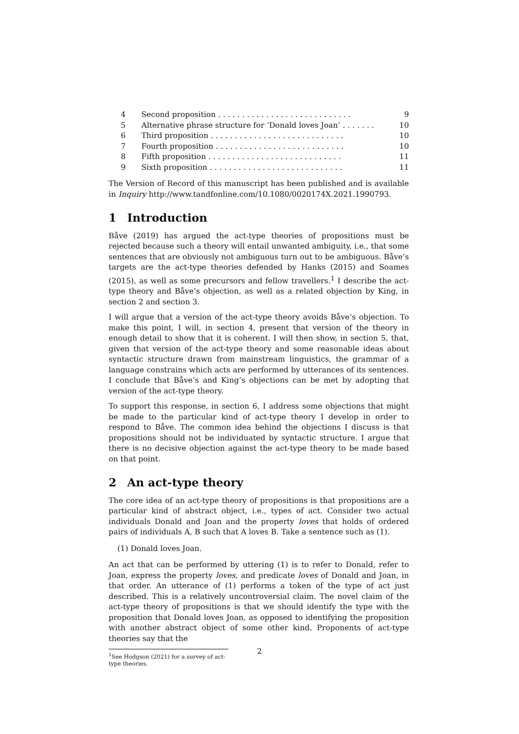4 Second proposition . . . . . . . . . . . . . . . . . . . . . . . . . . . . 9
5 Alternative phrase structure for ‘Donald loves Joan’ . . . . . . . 10
6 Third proposition . . . . . . . . . . . . . . . . . . . . . . . . . . . . 10
7 Fourth proposition . . . . . . . . . . . . . . . . . . . . . . . . . . . 10
8 Fifth proposition . . . . . . . . . . . . . . . . . . . . . . . . . . . . 11
9 Sixth proposition . . . . . . . . . . . . . . . . . . . . . . . . . . . . 11
The Version of Record of this manuscript has been published and is available in Inquiry http://www.tandfonline.com/10.1080/0020174X.2021.1990793.
1 Introduction
Båve (2019) has argued the act-type theories of propositions must be rejected because such a theory will entail unwanted ambiguity, i.e., that some sentences that are obviously not ambiguous turn out to be ambiguous. Båve’s targets are the act-type theories defended by Hanks (2015) and Soames (2015), as well as some precursors and fellow travellers.<sup>1</sup> I describe the act-type theory and Båve’s objection, as well as a related objection by King, in section 2 and section 3.
I will argue that a version of the act-type theory avoids Båve’s objection. To make this point, I will, in section 4, present that version of the theory in enough detail to show that it is coherent. I will then show, in section 5, that, given that version of the act-type theory and some reasonable ideas about syntactic structure drawn from mainstream linguistics, the grammar of a language constrains which acts are performed by utterances of its sentences. I conclude that Båve’s and King’s objections can be met by adopting that version of the act-type theory.
To support this response, in section 6, I address some objections that might be made to the particular kind of act-type theory I develop in order to respond to Båve. The common idea behind the objections I discuss is that propositions should not be individuated by syntactic structure. I argue that there is no decisive objection against the act-type theory to be made based on that point.
2 An act-type theory
The core idea of an act-type theory of propositions is that propositions are a particular kind of abstract object, i.e., types of act. Consider two actual individuals Donald and Joan and the property loves that holds of ordered pairs of individuals A, B such that A loves B. Take a sentence such as (1).
(1) Donald loves Joan.
An act that can be performed by uttering (1) is to refer to Donald, refer to Joan, express the property loves, and predicate loves of Donald and Joan, in that order. An utterance of (1) performs a token of the type of act just described. This is a relatively uncontroversial claim. The novel claim of the act-type theory of propositions is that we should identify the type with the proposition that Donald loves Joan, as opposed to identifying the proposition with another abstract object of some other kind. Proponents of act-type theories say that the
<sup>1</sup> See Hodgson (2021) for a survey of act-type theories.
2